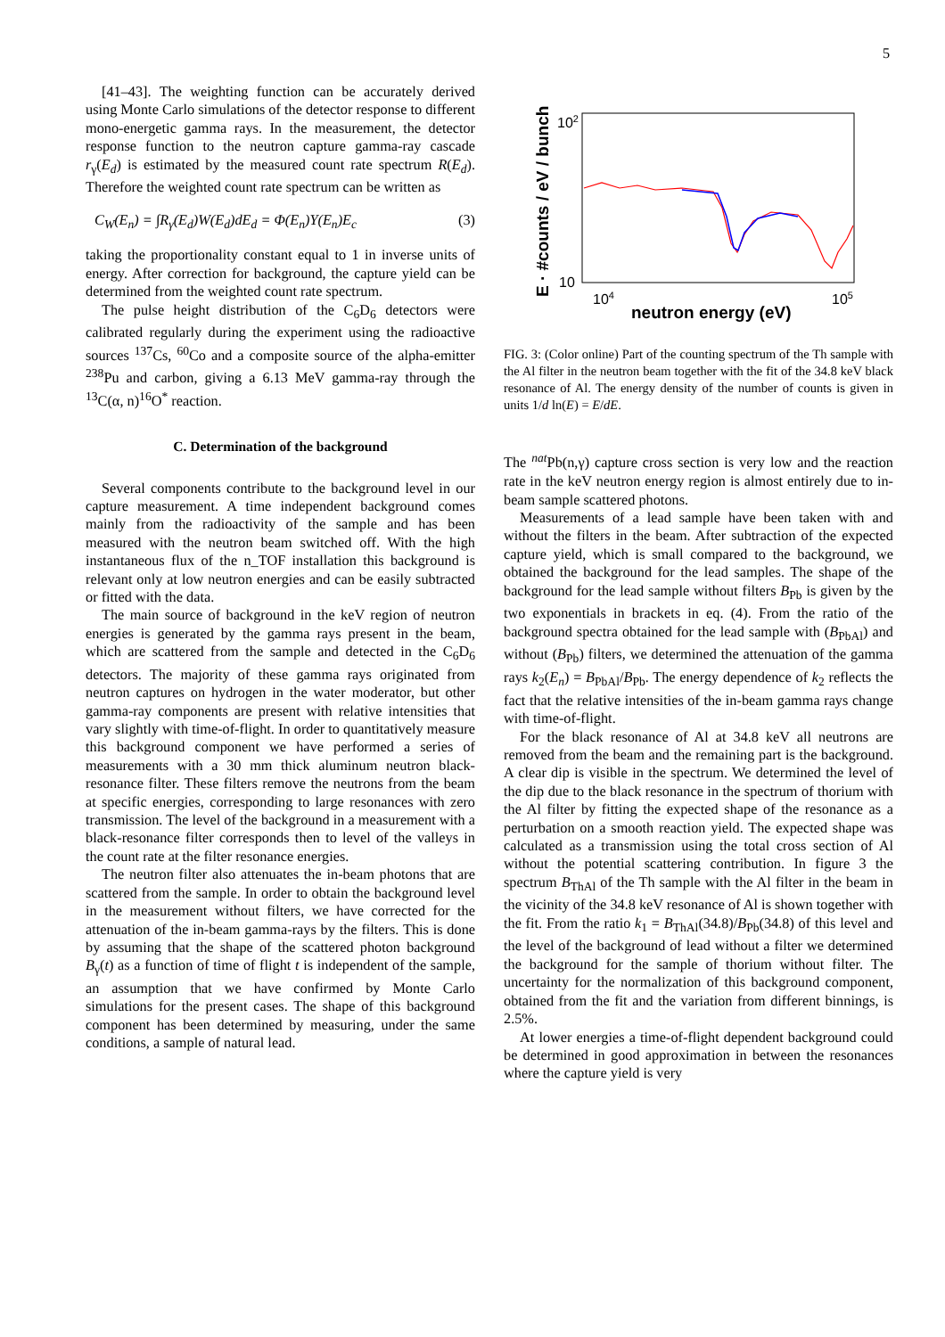5
[41–43]. The weighting function can be accurately derived using Monte Carlo simulations of the detector response to different mono-energetic gamma rays. In the measurement, the detector response function to the neutron capture gamma-ray cascade r<sub>γ</sub>(E<sub>d</sub>) is estimated by the measured count rate spectrum R(E<sub>d</sub>). Therefore the weighted count rate spectrum can be written as
C<sub>W</sub>(E<sub>n</sub>) = ∫R<sub>γ</sub>(E<sub>d</sub>)W(E<sub>d</sub>)dE<sub>d</sub> = Φ(E<sub>n</sub>)Y(E<sub>n</sub>)E<sub>c</sub> (3)
taking the proportionality constant equal to 1 in inverse units of energy. After correction for background, the capture yield can be determined from the weighted count rate spectrum.
The pulse height distribution of the C<sub>6</sub>D<sub>6</sub> detectors were calibrated regularly during the experiment using the radioactive sources <sup>137</sup>Cs, <sup>60</sup>Co and a composite source of the alpha-emitter <sup>238</sup>Pu and carbon, giving a 6.13 MeV gamma-ray through the <sup>13</sup>C(α, n)<sup>16</sup>O<sup>*</sup> reaction.
C. Determination of the background
Several components contribute to the background level in our capture measurement. A time independent background comes mainly from the radioactivity of the sample and has been measured with the neutron beam switched off. With the high instantaneous flux of the n_TOF installation this background is relevant only at low neutron energies and can be easily subtracted or fitted with the data.
The main source of background in the keV region of neutron energies is generated by the gamma rays present in the beam, which are scattered from the sample and detected in the C<sub>6</sub>D<sub>6</sub> detectors. The majority of these gamma rays originated from neutron captures on hydrogen in the water moderator, but other gamma-ray components are present with relative intensities that vary slightly with time-of-flight. In order to quantitatively measure this background component we have performed a series of measurements with a 30 mm thick aluminum neutron black-resonance filter. These filters remove the neutrons from the beam at specific energies, corresponding to large resonances with zero transmission. The level of the background in a measurement with a black-resonance filter corresponds then to level of the valleys in the count rate at the filter resonance energies.
The neutron filter also attenuates the in-beam photons that are scattered from the sample. In order to obtain the background level in the measurement without filters, we have corrected for the attenuation of the in-beam gamma-rays by the filters. This is done by assuming that the shape of the scattered photon background B<sub>γ</sub>(t) as a function of time of flight t is independent of the sample, an assumption that we have confirmed by Monte Carlo simulations for the present cases. The shape of this background component has been determined by measuring, under the same conditions, a sample of natural lead.
E · #counts / eV / bunch
102
10
104
105
neutron energy (eV)
FIG. 3: (Color online) Part of the counting spectrum of the Th sample with the Al filter in the neutron beam together with the fit of the 34.8 keV black resonance of Al. The energy density of the number of counts is given in units 1/d ln(E) = E/dE.
The <sup>nat</sup>Pb(n,γ) capture cross section is very low and the reaction rate in the keV neutron energy region is almost entirely due to in-beam sample scattered photons.
Measurements of a lead sample have been taken with and without the filters in the beam. After subtraction of the expected capture yield, which is small compared to the background, we obtained the background for the lead samples. The shape of the background for the lead sample without filters B<sub>Pb</sub> is given by the two exponentials in brackets in eq. (4). From the ratio of the background spectra obtained for the lead sample with (B<sub>PbAl</sub>) and without (B<sub>Pb</sub>) filters, we determined the attenuation of the gamma rays k<sub>2</sub>(E<sub>n</sub>) = B<sub>PbAl</sub>/B<sub>Pb</sub>. The energy dependence of k<sub>2</sub> reflects the fact that the relative intensities of the in-beam gamma rays change with time-of-flight.
For the black resonance of Al at 34.8 keV all neutrons are removed from the beam and the remaining part is the background. A clear dip is visible in the spectrum. We determined the level of the dip due to the black resonance in the spectrum of thorium with the Al filter by fitting the expected shape of the resonance as a perturbation on a smooth reaction yield. The expected shape was calculated as a transmission using the total cross section of Al without the potential scattering contribution. In figure 3 the spectrum B<sub>ThAl</sub> of the Th sample with the Al filter in the beam in the vicinity of the 34.8 keV resonance of Al is shown together with the fit. From the ratio k<sub>1</sub> = B<sub>ThAl</sub>(34.8)/B<sub>Pb</sub>(34.8) of this level and the level of the background of lead without a filter we determined the background for the sample of thorium without filter. The uncertainty for the normalization of this background component, obtained from the fit and the variation from different binnings, is 2.5%.
At lower energies a time-of-flight dependent background could be determined in good approximation in between the resonances where the capture yield is very